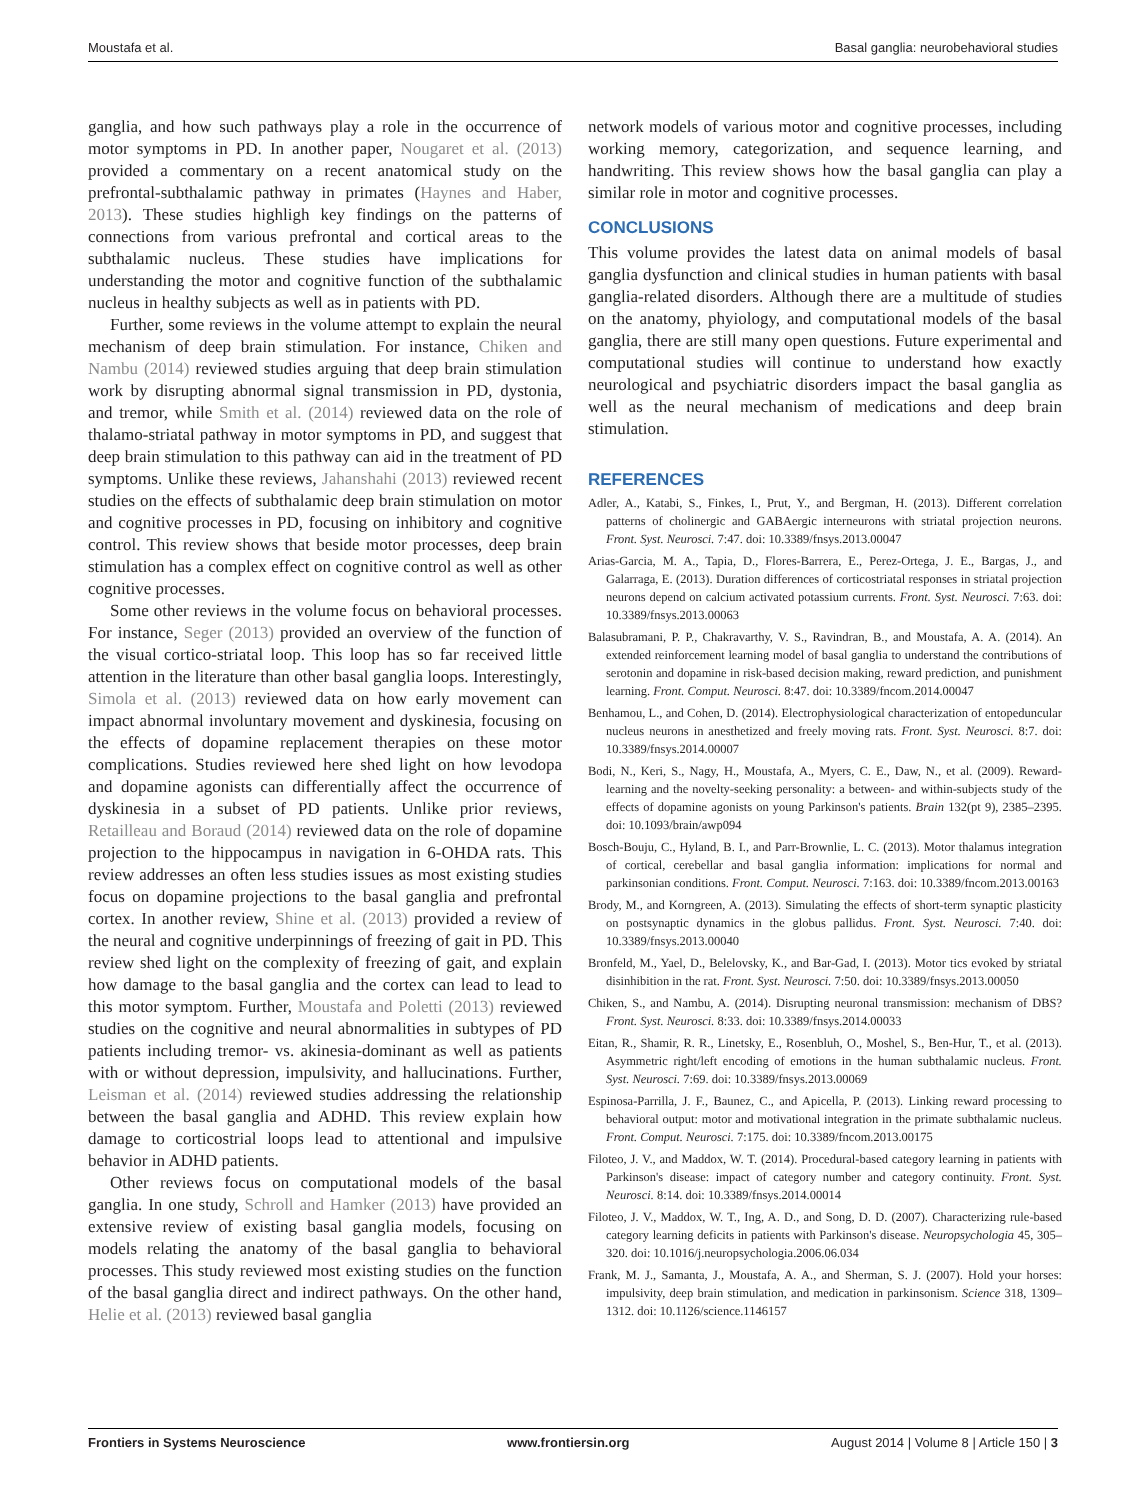Moustafa et al. Basal ganglia: neurobehavioral studies
ganglia, and how such pathways play a role in the occurrence of motor symptoms in PD. In another paper, Nougaret et al. (2013) provided a commentary on a recent anatomical study on the prefrontal-subthalamic pathway in primates (Haynes and Haber, 2013). These studies highligh key findings on the patterns of connections from various prefrontal and cortical areas to the subthalamic nucleus. These studies have implications for understanding the motor and cognitive function of the subthalamic nucleus in healthy subjects as well as in patients with PD.
Further, some reviews in the volume attempt to explain the neural mechanism of deep brain stimulation. For instance, Chiken and Nambu (2014) reviewed studies arguing that deep brain stimulation work by disrupting abnormal signal transmission in PD, dystonia, and tremor, while Smith et al. (2014) reviewed data on the role of thalamo-striatal pathway in motor symptoms in PD, and suggest that deep brain stimulation to this pathway can aid in the treatment of PD symptoms. Unlike these reviews, Jahanshahi (2013) reviewed recent studies on the effects of subthalamic deep brain stimulation on motor and cognitive processes in PD, focusing on inhibitory and cognitive control. This review shows that beside motor processes, deep brain stimulation has a complex effect on cognitive control as well as other cognitive processes.
Some other reviews in the volume focus on behavioral processes. For instance, Seger (2013) provided an overview of the function of the visual cortico-striatal loop. This loop has so far received little attention in the literature than other basal ganglia loops. Interestingly, Simola et al. (2013) reviewed data on how early movement can impact abnormal involuntary movement and dyskinesia, focusing on the effects of dopamine replacement therapies on these motor complications. Studies reviewed here shed light on how levodopa and dopamine agonists can differentially affect the occurrence of dyskinesia in a subset of PD patients. Unlike prior reviews, Retailleau and Boraud (2014) reviewed data on the role of dopamine projection to the hippocampus in navigation in 6-OHDA rats. This review addresses an often less studies issues as most existing studies focus on dopamine projections to the basal ganglia and prefrontal cortex. In another review, Shine et al. (2013) provided a review of the neural and cognitive underpinnings of freezing of gait in PD. This review shed light on the complexity of freezing of gait, and explain how damage to the basal ganglia and the cortex can lead to lead to this motor symptom. Further, Moustafa and Poletti (2013) reviewed studies on the cognitive and neural abnormalities in subtypes of PD patients including tremor- vs. akinesia-dominant as well as patients with or without depression, impulsivity, and hallucinations. Further, Leisman et al. (2014) reviewed studies addressing the relationship between the basal ganglia and ADHD. This review explain how damage to corticostrial loops lead to attentional and impulsive behavior in ADHD patients.
Other reviews focus on computational models of the basal ganglia. In one study, Schroll and Hamker (2013) have provided an extensive review of existing basal ganglia models, focusing on models relating the anatomy of the basal ganglia to behavioral processes. This study reviewed most existing studies on the function of the basal ganglia direct and indirect pathways. On the other hand, Helie et al. (2013) reviewed basal ganglia
network models of various motor and cognitive processes, including working memory, categorization, and sequence learning, and handwriting. This review shows how the basal ganglia can play a similar role in motor and cognitive processes.
CONCLUSIONS
This volume provides the latest data on animal models of basal ganglia dysfunction and clinical studies in human patients with basal ganglia-related disorders. Although there are a multitude of studies on the anatomy, phyiology, and computational models of the basal ganglia, there are still many open questions. Future experimental and computational studies will continue to understand how exactly neurological and psychiatric disorders impact the basal ganglia as well as the neural mechanism of medications and deep brain stimulation.
REFERENCES
Adler, A., Katabi, S., Finkes, I., Prut, Y., and Bergman, H. (2013). Different correlation patterns of cholinergic and GABAergic interneurons with striatal projection neurons. Front. Syst. Neurosci. 7:47. doi: 10.3389/fnsys.2013.00047
Arias-Garcia, M. A., Tapia, D., Flores-Barrera, E., Perez-Ortega, J. E., Bargas, J., and Galarraga, E. (2013). Duration differences of corticostriatal responses in striatal projection neurons depend on calcium activated potassium currents. Front. Syst. Neurosci. 7:63. doi: 10.3389/fnsys.2013.00063
Balasubramani, P. P., Chakravarthy, V. S., Ravindran, B., and Moustafa, A. A. (2014). An extended reinforcement learning model of basal ganglia to understand the contributions of serotonin and dopamine in risk-based decision making, reward prediction, and punishment learning. Front. Comput. Neurosci. 8:47. doi: 10.3389/fncom.2014.00047
Benhamou, L., and Cohen, D. (2014). Electrophysiological characterization of entopeduncular nucleus neurons in anesthetized and freely moving rats. Front. Syst. Neurosci. 8:7. doi: 10.3389/fnsys.2014.00007
Bodi, N., Keri, S., Nagy, H., Moustafa, A., Myers, C. E., Daw, N., et al. (2009). Reward-learning and the novelty-seeking personality: a between- and within-subjects study of the effects of dopamine agonists on young Parkinson's patients. Brain 132(pt 9), 2385–2395. doi: 10.1093/brain/awp094
Bosch-Bouju, C., Hyland, B. I., and Parr-Brownlie, L. C. (2013). Motor thalamus integration of cortical, cerebellar and basal ganglia information: implications for normal and parkinsonian conditions. Front. Comput. Neurosci. 7:163. doi: 10.3389/fncom.2013.00163
Brody, M., and Korngreen, A. (2013). Simulating the effects of short-term synaptic plasticity on postsynaptic dynamics in the globus pallidus. Front. Syst. Neurosci. 7:40. doi: 10.3389/fnsys.2013.00040
Bronfeld, M., Yael, D., Belelovsky, K., and Bar-Gad, I. (2013). Motor tics evoked by striatal disinhibition in the rat. Front. Syst. Neurosci. 7:50. doi: 10.3389/fnsys.2013.00050
Chiken, S., and Nambu, A. (2014). Disrupting neuronal transmission: mechanism of DBS? Front. Syst. Neurosci. 8:33. doi: 10.3389/fnsys.2014.00033
Eitan, R., Shamir, R. R., Linetsky, E., Rosenbluh, O., Moshel, S., Ben-Hur, T., et al. (2013). Asymmetric right/left encoding of emotions in the human subthalamic nucleus. Front. Syst. Neurosci. 7:69. doi: 10.3389/fnsys.2013.00069
Espinosa-Parrilla, J. F., Baunez, C., and Apicella, P. (2013). Linking reward processing to behavioral output: motor and motivational integration in the primate subthalamic nucleus. Front. Comput. Neurosci. 7:175. doi: 10.3389/fncom.2013.00175
Filoteo, J. V., and Maddox, W. T. (2014). Procedural-based category learning in patients with Parkinson's disease: impact of category number and category continuity. Front. Syst. Neurosci. 8:14. doi: 10.3389/fnsys.2014.00014
Filoteo, J. V., Maddox, W. T., Ing, A. D., and Song, D. D. (2007). Characterizing rule-based category learning deficits in patients with Parkinson's disease. Neuropsychologia 45, 305–320. doi: 10.1016/j.neuropsychologia.2006.06.034
Frank, M. J., Samanta, J., Moustafa, A. A., and Sherman, S. J. (2007). Hold your horses: impulsivity, deep brain stimulation, and medication in parkinsonism. Science 318, 1309–1312. doi: 10.1126/science.1146157
Frontiers in Systems Neuroscience www.frontiersin.org August 2014 | Volume 8 | Article 150 | 3